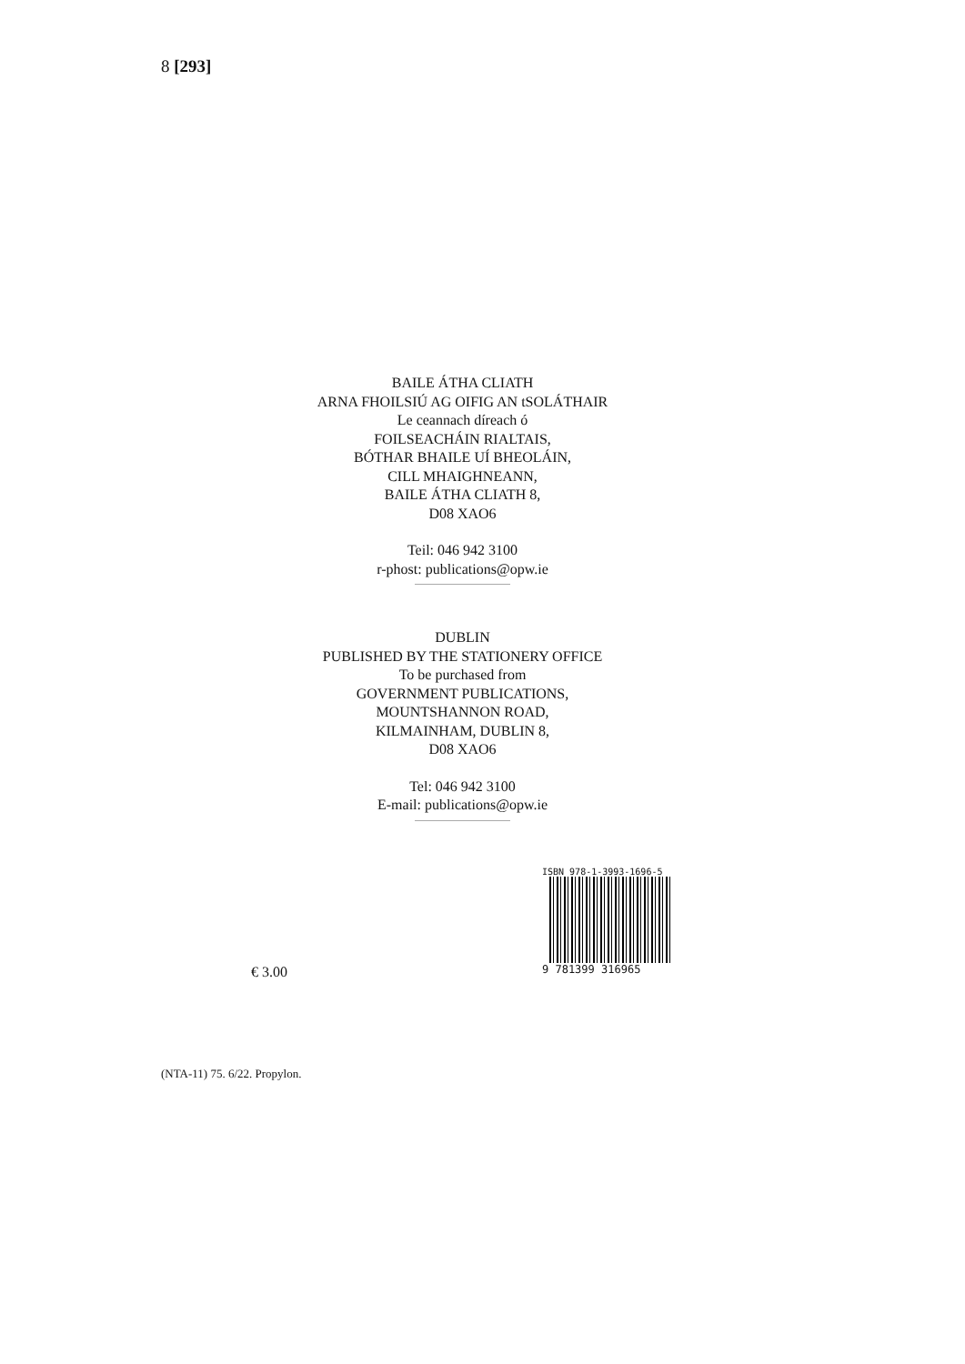8 [293]
BAILE ÁTHA CLIATH
ARNA FHOILSIÚ AG OIFIG AN tSOLÁTHAIR
Le ceannach díreach ó
FOILSEACHÁIN RIALTAIS,
BÓTHAR BHAILE UÍ BHEOLÁIN,
CILL MHAIGHNEANN,
BAILE ÁTHA CLIATH 8,
D08 XAO6
Teil: 046 942 3100
r-phost: publications@opw.ie
DUBLIN
PUBLISHED BY THE STATIONERY OFFICE
To be purchased from
GOVERNMENT PUBLICATIONS,
MOUNTSHANNON ROAD,
KILMAINHAM, DUBLIN 8,
D08 XAO6
Tel: 046 942 3100
E-mail: publications@opw.ie
€ 3.00
ISBN 978-1-3993-1696-5
9 781399 316965
(NTA-11) 75. 6/22. Propylon.